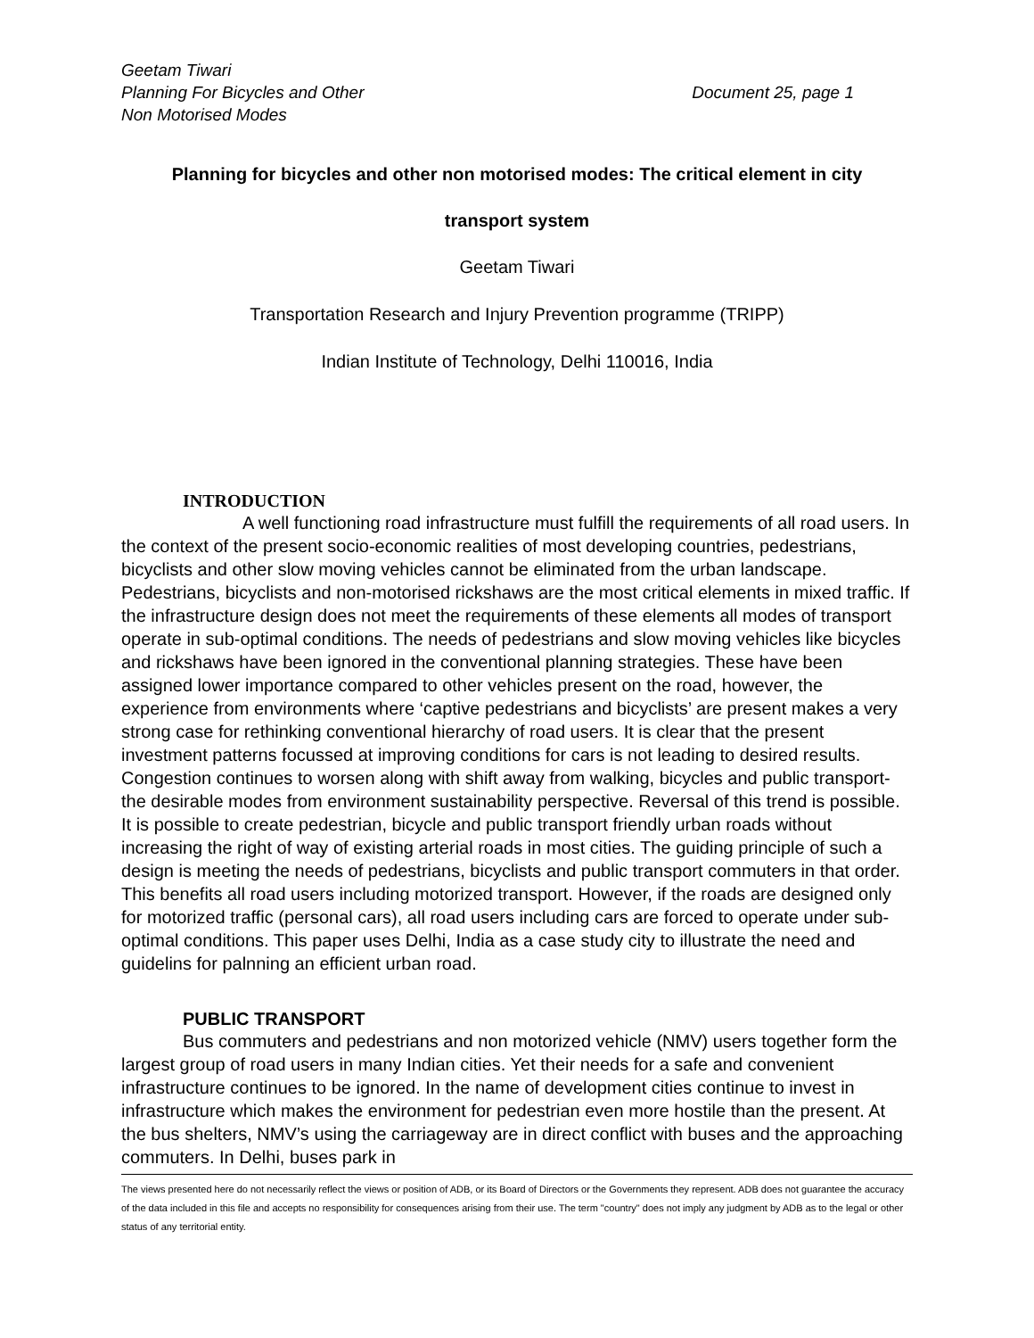Geetam Tiwari
Planning For Bicycles and Other Document 25, page 1
Non Motorised Modes
Planning for bicycles and other non motorised modes: The critical element in city
transport system
Geetam Tiwari
Transportation Research and Injury Prevention programme (TRIPP)
Indian Institute of Technology, Delhi 110016, India
INTRODUCTION
A well functioning road infrastructure must fulfill the requirements of all road users. In the context of the present socio-economic realities of most developing countries, pedestrians, bicyclists and other slow moving vehicles cannot be eliminated from the urban landscape. Pedestrians, bicyclists and non-motorised rickshaws are the most critical elements in mixed traffic. If the infrastructure design does not meet the requirements of these elements all modes of transport operate in sub-optimal conditions. The needs of pedestrians and slow moving vehicles like bicycles and rickshaws have been ignored in the conventional planning strategies. These have been assigned lower importance compared to other vehicles present on the road, however, the experience from environments where ‘captive pedestrians and bicyclists’ are present makes a very strong case for rethinking conventional hierarchy of road users. It is clear that the present investment patterns focussed at improving conditions for cars is not leading to desired results. Congestion continues to worsen along with shift away from walking, bicycles and public transport- the desirable modes from environment sustainability perspective. Reversal of this trend is possible. It is possible to create pedestrian, bicycle and public transport friendly urban roads without increasing the right of way of existing arterial roads in most cities. The guiding principle of such a design is meeting the needs of pedestrians, bicyclists and public transport commuters in that order. This benefits all road users including motorized transport. However, if the roads are designed only for motorized traffic (personal cars), all road users including cars are forced to operate under sub-optimal conditions. This paper uses Delhi, India as a case study city to illustrate the need and guidelins for palnning an efficient urban road.
PUBLIC TRANSPORT
Bus commuters and pedestrians and non motorized vehicle (NMV) users together form the largest group of road users in many Indian cities. Yet their needs for a safe and convenient infrastructure continues to be ignored. In the name of development cities continue to invest in infrastructure which makes the environment for pedestrian even more hostile than the present. At the bus shelters, NMV’s using the carriageway are in direct conflict with buses and the approaching commuters. In Delhi, buses park in
The views presented here do not necessarily reflect the views or position of ADB, or its Board of Directors or the Governments they represent. ADB does not guarantee the accuracy of the data included in this file and accepts no responsibility for consequences arising from their use. The term "country" does not imply any judgment by ADB as to the legal or other status of any territorial entity.